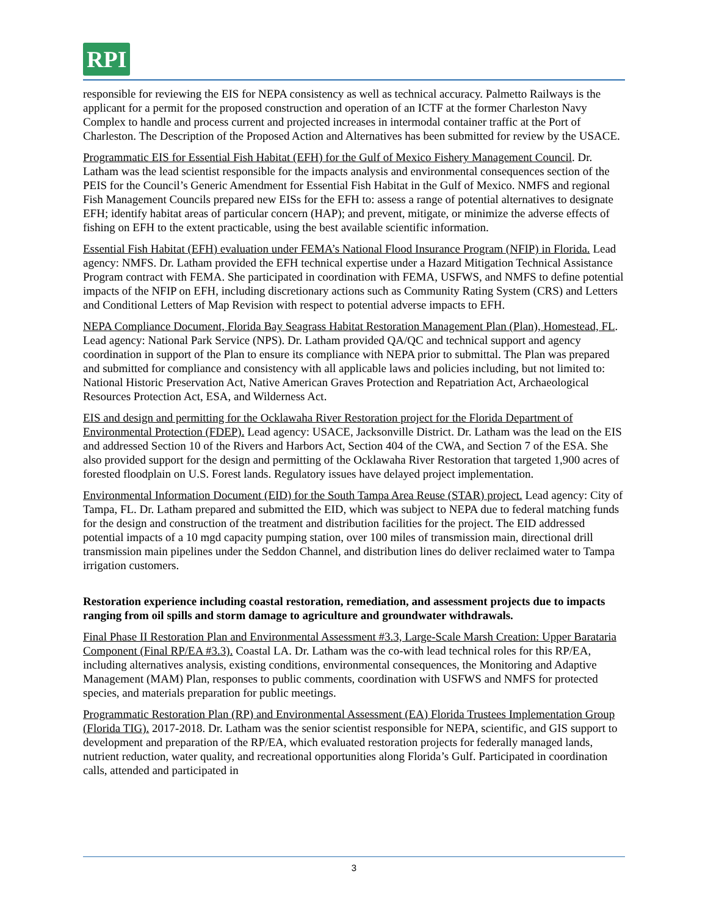RPI
responsible for reviewing the EIS for NEPA consistency as well as technical accuracy. Palmetto Railways is the applicant for a permit for the proposed construction and operation of an ICTF at the former Charleston Navy Complex to handle and process current and projected increases in intermodal container traffic at the Port of Charleston. The Description of the Proposed Action and Alternatives has been submitted for review by the USACE.
Programmatic EIS for Essential Fish Habitat (EFH) for the Gulf of Mexico Fishery Management Council. Dr. Latham was the lead scientist responsible for the impacts analysis and environmental consequences section of the PEIS for the Council’s Generic Amendment for Essential Fish Habitat in the Gulf of Mexico. NMFS and regional Fish Management Councils prepared new EISs for the EFH to: assess a range of potential alternatives to designate EFH; identify habitat areas of particular concern (HAP); and prevent, mitigate, or minimize the adverse effects of fishing on EFH to the extent practicable, using the best available scientific information.
Essential Fish Habitat (EFH) evaluation under FEMA’s National Flood Insurance Program (NFIP) in Florida. Lead agency: NMFS. Dr. Latham provided the EFH technical expertise under a Hazard Mitigation Technical Assistance Program contract with FEMA. She participated in coordination with FEMA, USFWS, and NMFS to define potential impacts of the NFIP on EFH, including discretionary actions such as Community Rating System (CRS) and Letters and Conditional Letters of Map Revision with respect to potential adverse impacts to EFH.
NEPA Compliance Document, Florida Bay Seagrass Habitat Restoration Management Plan (Plan), Homestead, FL. Lead agency: National Park Service (NPS). Dr. Latham provided QA/QC and technical support and agency coordination in support of the Plan to ensure its compliance with NEPA prior to submittal. The Plan was prepared and submitted for compliance and consistency with all applicable laws and policies including, but not limited to: National Historic Preservation Act, Native American Graves Protection and Repatriation Act, Archaeological Resources Protection Act, ESA, and Wilderness Act.
EIS and design and permitting for the Ocklawaha River Restoration project for the Florida Department of Environmental Protection (FDEP). Lead agency: USACE, Jacksonville District. Dr. Latham was the lead on the EIS and addressed Section 10 of the Rivers and Harbors Act, Section 404 of the CWA, and Section 7 of the ESA. She also provided support for the design and permitting of the Ocklawaha River Restoration that targeted 1,900 acres of forested floodplain on U.S. Forest lands. Regulatory issues have delayed project implementation.
Environmental Information Document (EID) for the South Tampa Area Reuse (STAR) project. Lead agency: City of Tampa, FL. Dr. Latham prepared and submitted the EID, which was subject to NEPA due to federal matching funds for the design and construction of the treatment and distribution facilities for the project. The EID addressed potential impacts of a 10 mgd capacity pumping station, over 100 miles of transmission main, directional drill transmission main pipelines under the Seddon Channel, and distribution lines do deliver reclaimed water to Tampa irrigation customers.
Restoration experience including coastal restoration, remediation, and assessment projects due to impacts ranging from oil spills and storm damage to agriculture and groundwater withdrawals.
Final Phase II Restoration Plan and Environmental Assessment #3.3, Large-Scale Marsh Creation: Upper Barataria Component (Final RP/EA #3.3). Coastal LA. Dr. Latham was the co-with lead technical roles for this RP/EA, including alternatives analysis, existing conditions, environmental consequences, the Monitoring and Adaptive Management (MAM) Plan, responses to public comments, coordination with USFWS and NMFS for protected species, and materials preparation for public meetings.
Programmatic Restoration Plan (RP) and Environmental Assessment (EA) Florida Trustees Implementation Group (Florida TIG). 2017-2018. Dr. Latham was the senior scientist responsible for NEPA, scientific, and GIS support to development and preparation of the RP/EA, which evaluated restoration projects for federally managed lands, nutrient reduction, water quality, and recreational opportunities along Florida’s Gulf. Participated in coordination calls, attended and participated in
3